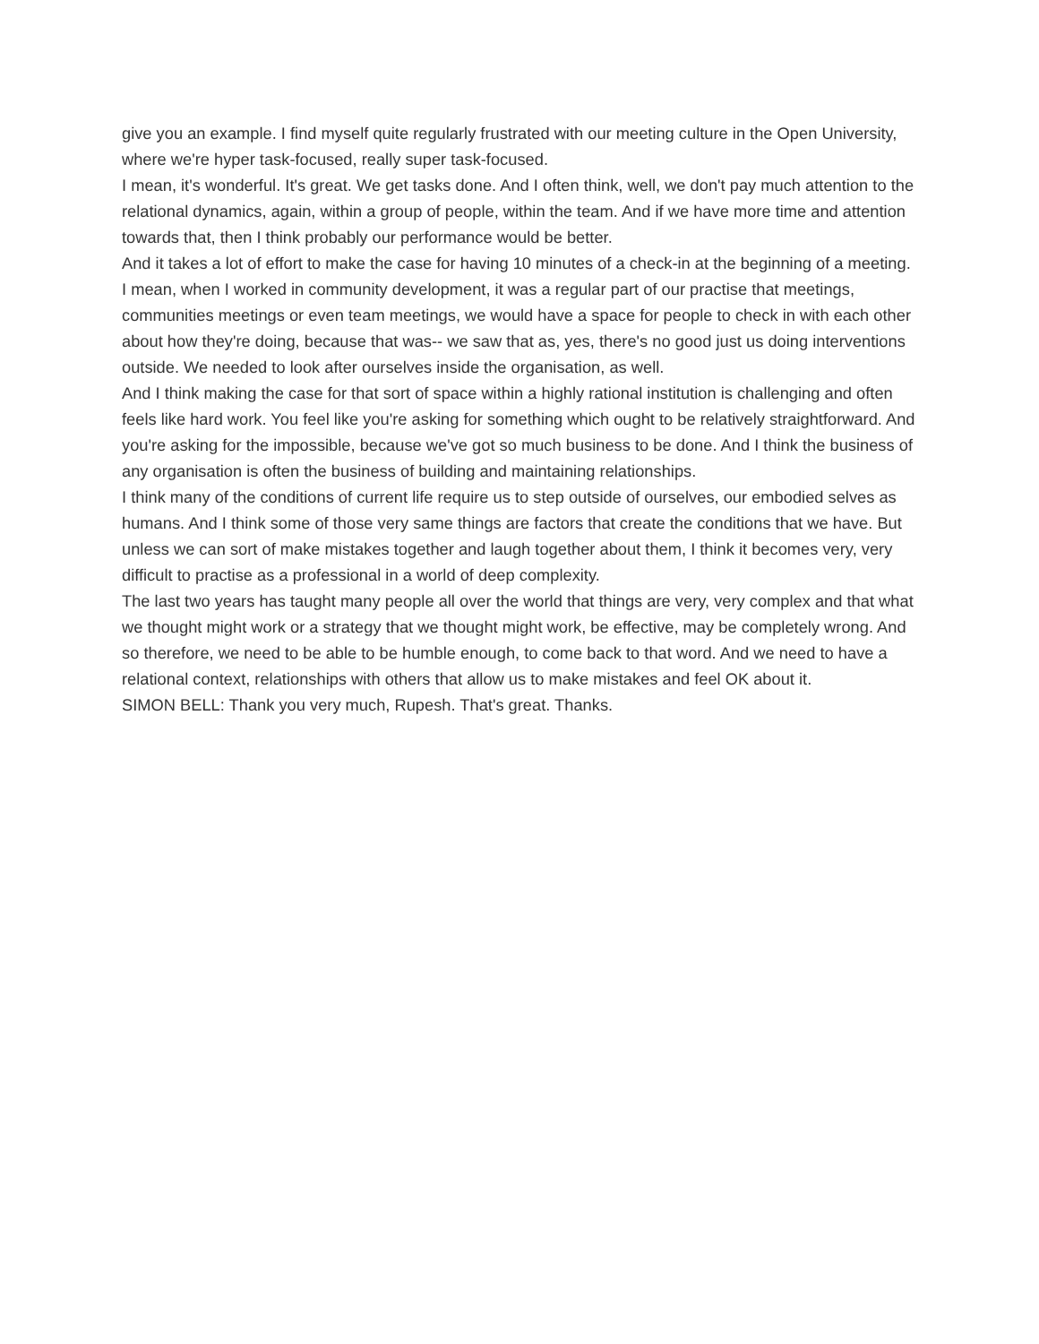give you an example. I find myself quite regularly frustrated with our meeting culture in the Open University, where we're hyper task-focused, really super task-focused.
I mean, it's wonderful. It's great. We get tasks done. And I often think, well, we don't pay much attention to the relational dynamics, again, within a group of people, within the team. And if we have more time and attention towards that, then I think probably our performance would be better.
And it takes a lot of effort to make the case for having 10 minutes of a check-in at the beginning of a meeting. I mean, when I worked in community development, it was a regular part of our practise that meetings, communities meetings or even team meetings, we would have a space for people to check in with each other about how they're doing, because that was-- we saw that as, yes, there's no good just us doing interventions outside. We needed to look after ourselves inside the organisation, as well.
And I think making the case for that sort of space within a highly rational institution is challenging and often feels like hard work. You feel like you're asking for something which ought to be relatively straightforward. And you're asking for the impossible, because we've got so much business to be done. And I think the business of any organisation is often the business of building and maintaining relationships.
I think many of the conditions of current life require us to step outside of ourselves, our embodied selves as humans. And I think some of those very same things are factors that create the conditions that we have. But unless we can sort of make mistakes together and laugh together about them, I think it becomes very, very difficult to practise as a professional in a world of deep complexity.
The last two years has taught many people all over the world that things are very, very complex and that what we thought might work or a strategy that we thought might work, be effective, may be completely wrong. And so therefore, we need to be able to be humble enough, to come back to that word. And we need to have a relational context, relationships with others that allow us to make mistakes and feel OK about it.
SIMON BELL: Thank you very much, Rupesh. That's great. Thanks.